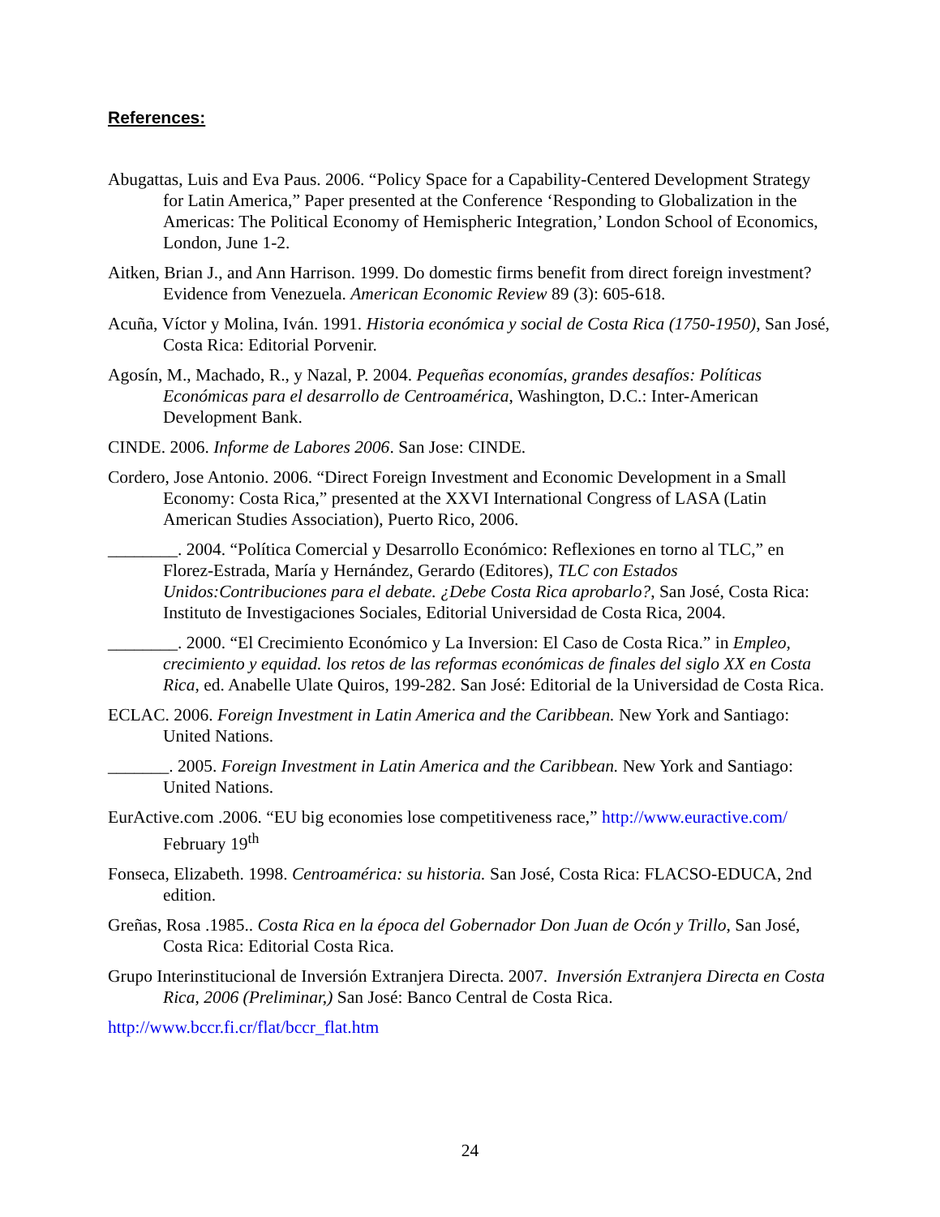References:
Abugattas, Luis and Eva Paus. 2006. “Policy Space for a Capability-Centered Development Strategy for Latin America,” Paper presented at the Conference ‘Responding to Globalization in the Americas: The Political Economy of Hemispheric Integration,’ London School of Economics, London, June 1-2.
Aitken, Brian J., and Ann Harrison. 1999. Do domestic firms benefit from direct foreign investment? Evidence from Venezuela. American Economic Review 89 (3): 605-618.
Acuña, Víctor y Molina, Iván. 1991. Historia económica y social de Costa Rica (1750-1950), San José, Costa Rica: Editorial Porvenir.
Agosín, M., Machado, R., y Nazal, P. 2004. Pequeñas economías, grandes desafíos: Políticas Económicas para el desarrollo de Centroamérica, Washington, D.C.: Inter-American Development Bank.
CINDE. 2006. Informe de Labores 2006. San Jose: CINDE.
Cordero, Jose Antonio. 2006. “Direct Foreign Investment and Economic Development in a Small Economy: Costa Rica,” presented at the XXVI International Congress of LASA (Latin American Studies Association), Puerto Rico, 2006.
________. 2004. “Política Comercial y Desarrollo Económico: Reflexiones en torno al TLC,” en Florez-Estrada, María y Hernández, Gerardo (Editores), TLC con Estados Unidos:Contribuciones para el debate. ¿Debe Costa Rica aprobarlo?, San José, Costa Rica: Instituto de Investigaciones Sociales, Editorial Universidad de Costa Rica, 2004.
________. 2000. “El Crecimiento Económico y La Inversion: El Caso de Costa Rica.” in Empleo, crecimiento y equidad. los retos de las reformas económicas de finales del siglo XX en Costa Rica, ed. Anabelle Ulate Quiros, 199-282. San José: Editorial de la Universidad de Costa Rica.
ECLAC. 2006. Foreign Investment in Latin America and the Caribbean. New York and Santiago: United Nations.
_______. 2005. Foreign Investment in Latin America and the Caribbean. New York and Santiago: United Nations.
EurActive.com .2006. “EU big economies lose competitiveness race,” http://www.euractive.com/ February 19<sup>th</sup>
Fonseca, Elizabeth. 1998. Centroamérica: su historia. San José, Costa Rica: FLACSO-EDUCA, 2nd edition.
Greñas, Rosa .1985.. Costa Rica en la época del Gobernador Don Juan de Ocón y Trillo, San José, Costa Rica: Editorial Costa Rica.
Grupo Interinstitucional de Inversión Extranjera Directa. 2007. Inversión Extranjera Directa en Costa Rica, 2006 (Preliminar,) San José: Banco Central de Costa Rica.
http://www.bccr.fi.cr/flat/bccr_flat.htm
24